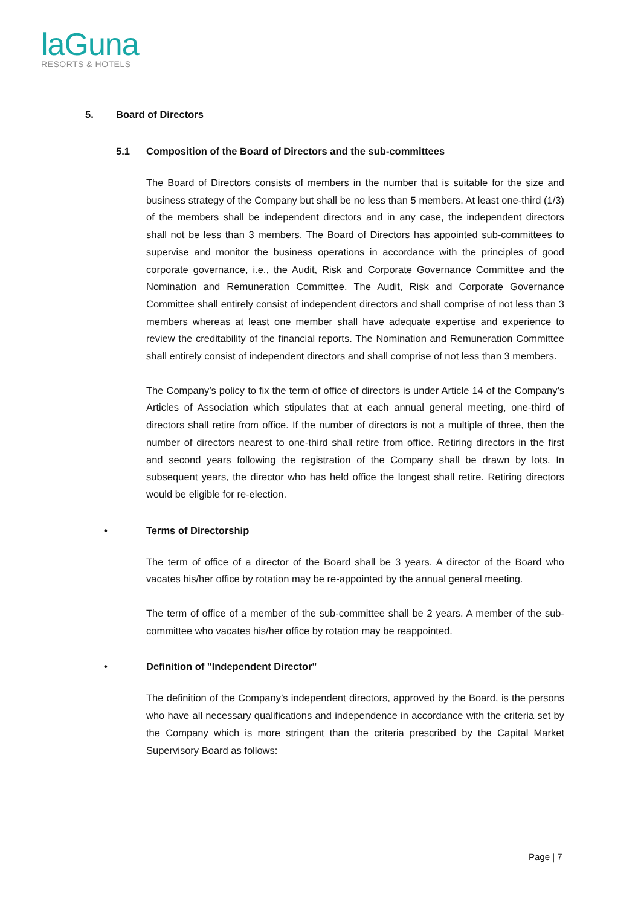laGuna
RESORTS & HOTELS
5. Board of Directors
5.1 Composition of the Board of Directors and the sub-committees
The Board of Directors consists of members in the number that is suitable for the size and business strategy of the Company but shall be no less than 5 members. At least one-third (1/3) of the members shall be independent directors and in any case, the independent directors shall not be less than 3 members. The Board of Directors has appointed sub-committees to supervise and monitor the business operations in accordance with the principles of good corporate governance, i.e., the Audit, Risk and Corporate Governance Committee and the Nomination and Remuneration Committee. The Audit, Risk and Corporate Governance Committee shall entirely consist of independent directors and shall comprise of not less than 3 members whereas at least one member shall have adequate expertise and experience to review the creditability of the financial reports. The Nomination and Remuneration Committee shall entirely consist of independent directors and shall comprise of not less than 3 members.
The Company’s policy to fix the term of office of directors is under Article 14 of the Company’s Articles of Association which stipulates that at each annual general meeting, one-third of directors shall retire from office. If the number of directors is not a multiple of three, then the number of directors nearest to one-third shall retire from office. Retiring directors in the first and second years following the registration of the Company shall be drawn by lots. In subsequent years, the director who has held office the longest shall retire. Retiring directors would be eligible for re-election.
• Terms of Directorship
The term of office of a director of the Board shall be 3 years. A director of the Board who vacates his/her office by rotation may be re-appointed by the annual general meeting.
The term of office of a member of the sub-committee shall be 2 years. A member of the sub-committee who vacates his/her office by rotation may be reappointed.
• Definition of "Independent Director"
The definition of the Company’s independent directors, approved by the Board, is the persons who have all necessary qualifications and independence in accordance with the criteria set by the Company which is more stringent than the criteria prescribed by the Capital Market Supervisory Board as follows:
Page | 7